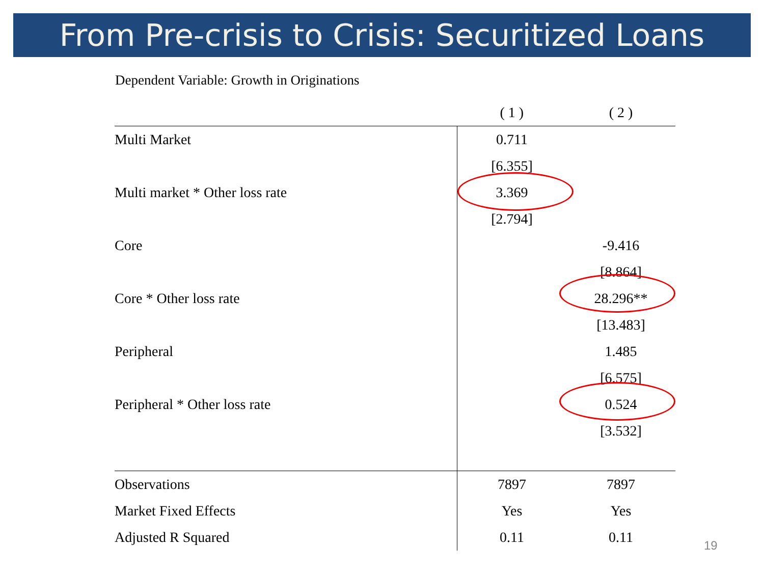From Pre-crisis to Crisis: Securitized Loans
Dependent Variable: Growth in Originations
| | ( 1 ) | ( 2 ) |
| Multi Market | 0.711 | |
| | [6.355] | |
| Multi market * Other loss rate | 3.369 | |
| | [2.794] | |
| Core | | -9.416 |
| | | [8.864] |
| Core * Other loss rate | | 28.296** |
| | | [13.483] |
| Peripheral | | 1.485 |
| | | [6.575] |
| Peripheral * Other loss rate | | 0.524 |
| | | [3.532] |
| Observations | 7897 | 7897 |
| Market Fixed Effects | Yes | Yes |
| Adjusted R Squared | 0.11 | 0.11 |
19